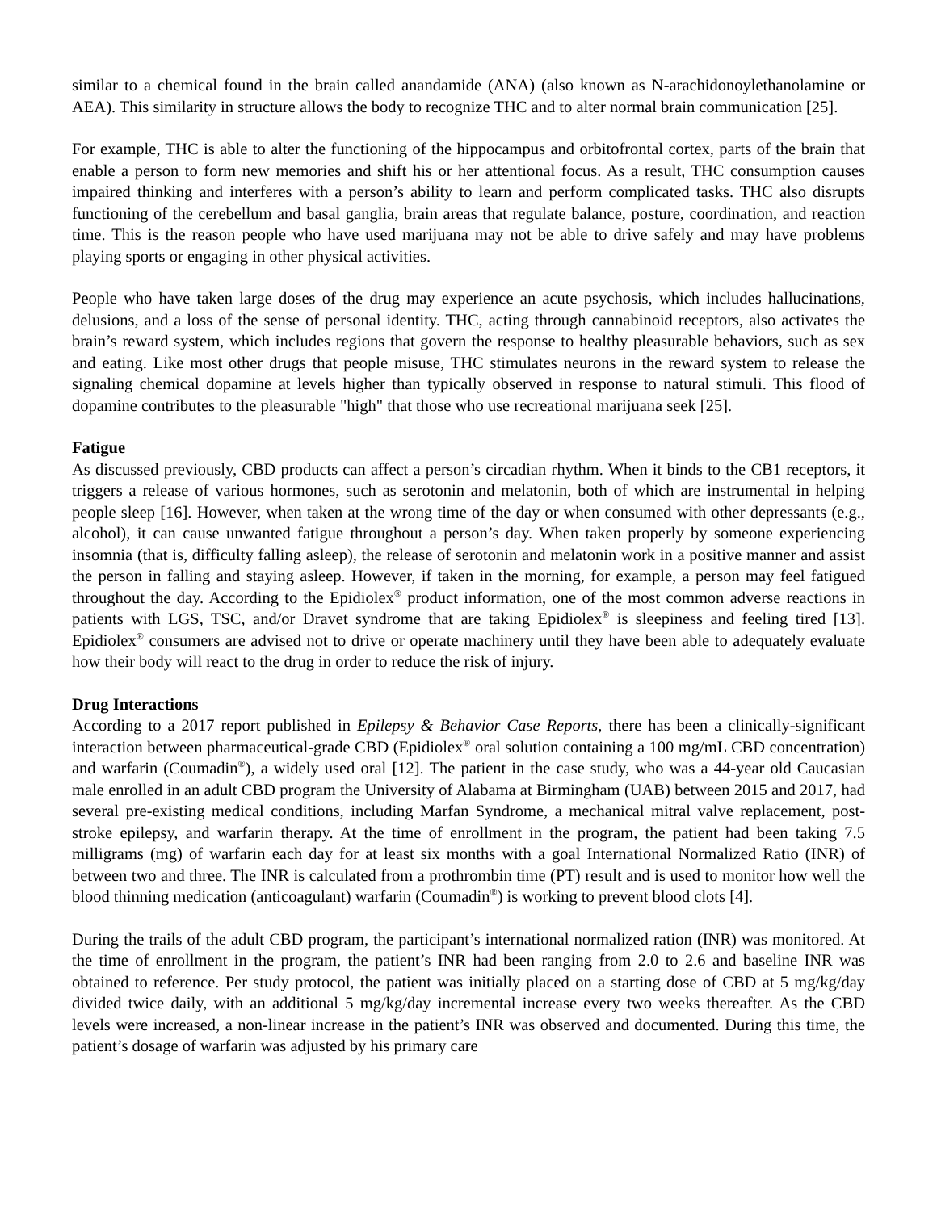similar to a chemical found in the brain called anandamide (ANA) (also known as N-arachidonoylethanolamine or AEA). This similarity in structure allows the body to recognize THC and to alter normal brain communication [25].
For example, THC is able to alter the functioning of the hippocampus and orbitofrontal cortex, parts of the brain that enable a person to form new memories and shift his or her attentional focus. As a result, THC consumption causes impaired thinking and interferes with a person’s ability to learn and perform complicated tasks. THC also disrupts functioning of the cerebellum and basal ganglia, brain areas that regulate balance, posture, coordination, and reaction time. This is the reason people who have used marijuana may not be able to drive safely and may have problems playing sports or engaging in other physical activities.
People who have taken large doses of the drug may experience an acute psychosis, which includes hallucinations, delusions, and a loss of the sense of personal identity. THC, acting through cannabinoid receptors, also activates the brain’s reward system, which includes regions that govern the response to healthy pleasurable behaviors, such as sex and eating. Like most other drugs that people misuse, THC stimulates neurons in the reward system to release the signaling chemical dopamine at levels higher than typically observed in response to natural stimuli. This flood of dopamine contributes to the pleasurable "high" that those who use recreational marijuana seek [25].
Fatigue
As discussed previously, CBD products can affect a person’s circadian rhythm. When it binds to the CB1 receptors, it triggers a release of various hormones, such as serotonin and melatonin, both of which are instrumental in helping people sleep [16]. However, when taken at the wrong time of the day or when consumed with other depressants (e.g., alcohol), it can cause unwanted fatigue throughout a person’s day. When taken properly by someone experiencing insomnia (that is, difficulty falling asleep), the release of serotonin and melatonin work in a positive manner and assist the person in falling and staying asleep. However, if taken in the morning, for example, a person may feel fatigued throughout the day. According to the Epidiolex<sup>®</sup> product information, one of the most common adverse reactions in patients with LGS, TSC, and/or Dravet syndrome that are taking Epidiolex<sup>®</sup> is sleepiness and feeling tired [13]. Epidiolex<sup>®</sup> consumers are advised not to drive or operate machinery until they have been able to adequately evaluate how their body will react to the drug in order to reduce the risk of injury.
Drug Interactions
According to a 2017 report published in Epilepsy & Behavior Case Reports, there has been a clinically-significant interaction between pharmaceutical-grade CBD (Epidiolex<sup>®</sup> oral solution containing a 100 mg/mL CBD concentration) and warfarin (Coumadin<sup>®</sup>), a widely used oral [12]. The patient in the case study, who was a 44-year old Caucasian male enrolled in an adult CBD program the University of Alabama at Birmingham (UAB) between 2015 and 2017, had several pre-existing medical conditions, including Marfan Syndrome, a mechanical mitral valve replacement, post-stroke epilepsy, and warfarin therapy. At the time of enrollment in the program, the patient had been taking 7.5 milligrams (mg) of warfarin each day for at least six months with a goal International Normalized Ratio (INR) of between two and three. The INR is calculated from a prothrombin time (PT) result and is used to monitor how well the blood thinning medication (anticoagulant) warfarin (Coumadin<sup>®</sup>) is working to prevent blood clots [4].
During the trails of the adult CBD program, the participant’s international normalized ration (INR) was monitored. At the time of enrollment in the program, the patient’s INR had been ranging from 2.0 to 2.6 and baseline INR was obtained to reference. Per study protocol, the patient was initially placed on a starting dose of CBD at 5 mg/kg/day divided twice daily, with an additional 5 mg/kg/day incremental increase every two weeks thereafter. As the CBD levels were increased, a non-linear increase in the patient’s INR was observed and documented. During this time, the patient’s dosage of warfarin was adjusted by his primary care